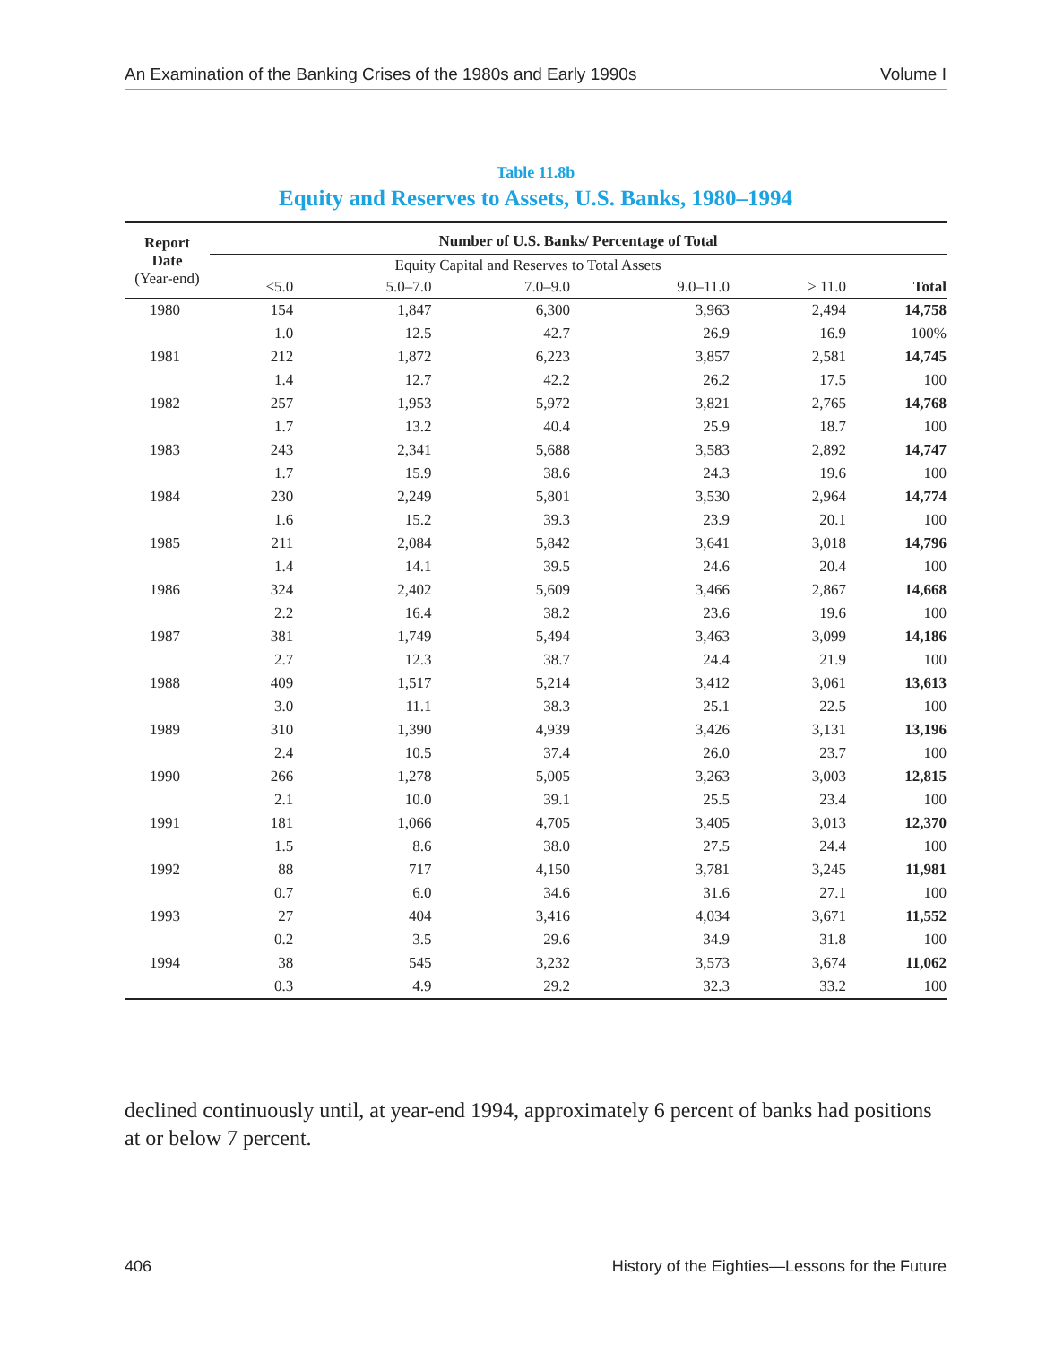An Examination of the Banking Crises of the 1980s and Early 1990s Volume I
Table 11.8b
Equity and Reserves to Assets, U.S. Banks, 1980–1994
| Report Date (Year-end) | Number of U.S. Banks/ Percentage of Total | | | | | |
| --- | --- | --- | --- | --- | --- | --- |
| | Equity Capital and Reserves to Total Assets | | | | | |
| | <5.0 | 5.0–7.0 | 7.0–9.0 | 9.0–11.0 | > 11.0 | Total |
| 1980 | 154 | 1,847 | 6,300 | 3,963 | 2,494 | 14,758 |
| | 1.0 | 12.5 | 42.7 | 26.9 | 16.9 | 100% |
| 1981 | 212 | 1,872 | 6,223 | 3,857 | 2,581 | 14,745 |
| | 1.4 | 12.7 | 42.2 | 26.2 | 17.5 | 100 |
| 1982 | 257 | 1,953 | 5,972 | 3,821 | 2,765 | 14,768 |
| | 1.7 | 13.2 | 40.4 | 25.9 | 18.7 | 100 |
| 1983 | 243 | 2,341 | 5,688 | 3,583 | 2,892 | 14,747 |
| | 1.7 | 15.9 | 38.6 | 24.3 | 19.6 | 100 |
| 1984 | 230 | 2,249 | 5,801 | 3,530 | 2,964 | 14,774 |
| | 1.6 | 15.2 | 39.3 | 23.9 | 20.1 | 100 |
| 1985 | 211 | 2,084 | 5,842 | 3,641 | 3,018 | 14,796 |
| | 1.4 | 14.1 | 39.5 | 24.6 | 20.4 | 100 |
| 1986 | 324 | 2,402 | 5,609 | 3,466 | 2,867 | 14,668 |
| | 2.2 | 16.4 | 38.2 | 23.6 | 19.6 | 100 |
| 1987 | 381 | 1,749 | 5,494 | 3,463 | 3,099 | 14,186 |
| | 2.7 | 12.3 | 38.7 | 24.4 | 21.9 | 100 |
| 1988 | 409 | 1,517 | 5,214 | 3,412 | 3,061 | 13,613 |
| | 3.0 | 11.1 | 38.3 | 25.1 | 22.5 | 100 |
| 1989 | 310 | 1,390 | 4,939 | 3,426 | 3,131 | 13,196 |
| | 2.4 | 10.5 | 37.4 | 26.0 | 23.7 | 100 |
| 1990 | 266 | 1,278 | 5,005 | 3,263 | 3,003 | 12,815 |
| | 2.1 | 10.0 | 39.1 | 25.5 | 23.4 | 100 |
| 1991 | 181 | 1,066 | 4,705 | 3,405 | 3,013 | 12,370 |
| | 1.5 | 8.6 | 38.0 | 27.5 | 24.4 | 100 |
| 1992 | 88 | 717 | 4,150 | 3,781 | 3,245 | 11,981 |
| | 0.7 | 6.0 | 34.6 | 31.6 | 27.1 | 100 |
| 1993 | 27 | 404 | 3,416 | 4,034 | 3,671 | 11,552 |
| | 0.2 | 3.5 | 29.6 | 34.9 | 31.8 | 100 |
| 1994 | 38 | 545 | 3,232 | 3,573 | 3,674 | 11,062 |
| | 0.3 | 4.9 | 29.2 | 32.3 | 33.2 | 100 |
declined continuously until, at year-end 1994, approximately 6 percent of banks had positions at or below 7 percent.
406 History of the Eighties—Lessons for the Future